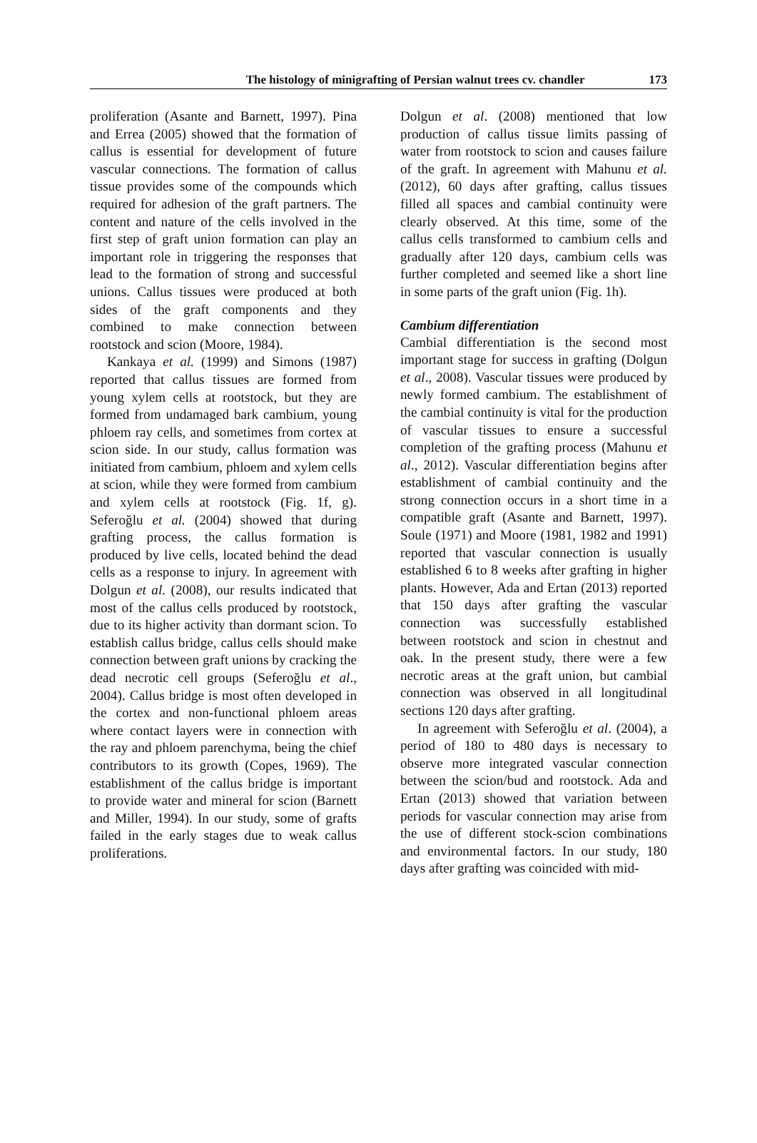The histology of minigrafting of Persian walnut trees cv. chandler 173
proliferation (Asante and Barnett, 1997). Pina and Errea (2005) showed that the formation of callus is essential for development of future vascular connections. The formation of callus tissue provides some of the compounds which required for adhesion of the graft partners. The content and nature of the cells involved in the first step of graft union formation can play an important role in triggering the responses that lead to the formation of strong and successful unions. Callus tissues were produced at both sides of the graft components and they combined to make connection between rootstock and scion (Moore, 1984).
Kankaya et al. (1999) and Simons (1987) reported that callus tissues are formed from young xylem cells at rootstock, but they are formed from undamaged bark cambium, young phloem ray cells, and sometimes from cortex at scion side. In our study, callus formation was initiated from cambium, phloem and xylem cells at scion, while they were formed from cambium and xylem cells at rootstock (Fig. 1f, g). Seferoğlu et al. (2004) showed that during grafting process, the callus formation is produced by live cells, located behind the dead cells as a response to injury. In agreement with Dolgun et al. (2008), our results indicated that most of the callus cells produced by rootstock, due to its higher activity than dormant scion. To establish callus bridge, callus cells should make connection between graft unions by cracking the dead necrotic cell groups (Seferoğlu et al., 2004). Callus bridge is most often developed in the cortex and non-functional phloem areas where contact layers were in connection with the ray and phloem parenchyma, being the chief contributors to its growth (Copes, 1969). The establishment of the callus bridge is important to provide water and mineral for scion (Barnett and Miller, 1994). In our study, some of grafts failed in the early stages due to weak callus proliferations.
Dolgun et al. (2008) mentioned that low production of callus tissue limits passing of water from rootstock to scion and causes failure of the graft. In agreement with Mahunu et al. (2012), 60 days after grafting, callus tissues filled all spaces and cambial continuity were clearly observed. At this time, some of the callus cells transformed to cambium cells and gradually after 120 days, cambium cells was further completed and seemed like a short line in some parts of the graft union (Fig. 1h).
Cambium differentiation
Cambial differentiation is the second most important stage for success in grafting (Dolgun et al., 2008). Vascular tissues were produced by newly formed cambium. The establishment of the cambial continuity is vital for the production of vascular tissues to ensure a successful completion of the grafting process (Mahunu et al., 2012). Vascular differentiation begins after establishment of cambial continuity and the strong connection occurs in a short time in a compatible graft (Asante and Barnett, 1997). Soule (1971) and Moore (1981, 1982 and 1991) reported that vascular connection is usually established 6 to 8 weeks after grafting in higher plants. However, Ada and Ertan (2013) reported that 150 days after grafting the vascular connection was successfully established between rootstock and scion in chestnut and oak. In the present study, there were a few necrotic areas at the graft union, but cambial connection was observed in all longitudinal sections 120 days after grafting.
In agreement with Seferoğlu et al. (2004), a period of 180 to 480 days is necessary to observe more integrated vascular connection between the scion/bud and rootstock. Ada and Ertan (2013) showed that variation between periods for vascular connection may arise from the use of different stock-scion combinations and environmental factors. In our study, 180 days after grafting was coincided with mid-